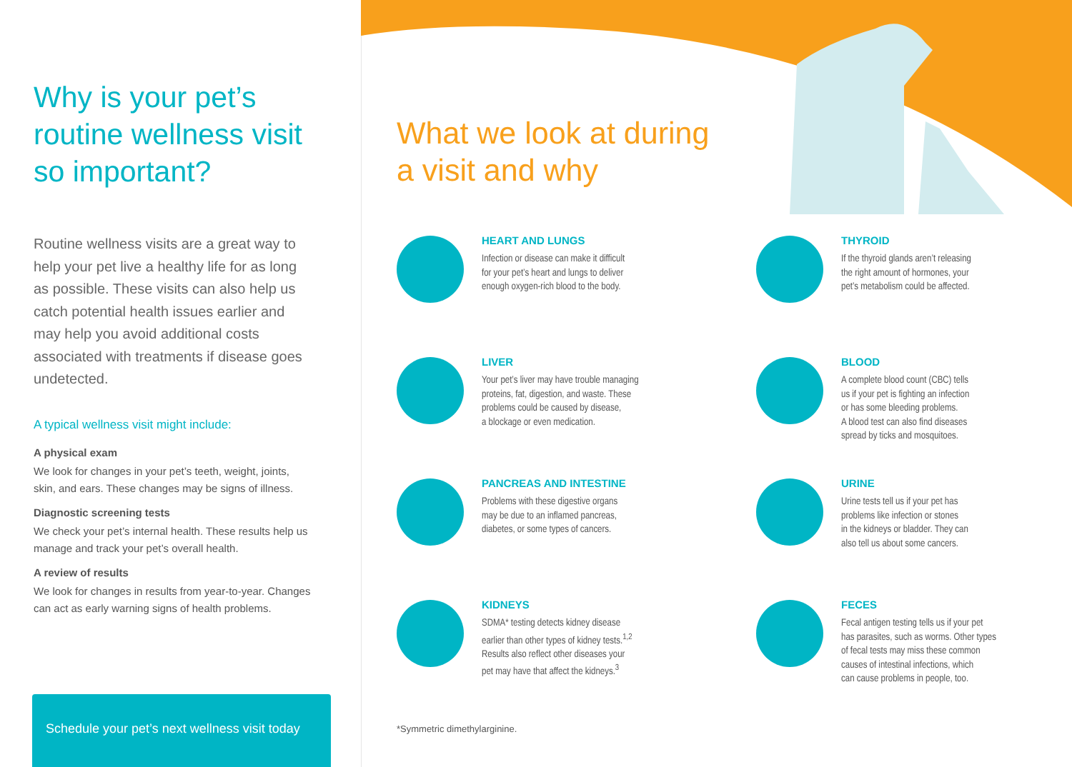Why is your pet’s routine wellness visit so important?
Routine wellness visits are a great way to help your pet live a healthy life for as long as possible. These visits can also help us catch potential health issues earlier and may help you avoid additional costs associated with treatments if disease goes undetected.
A typical wellness visit might include:
A physical exam
We look for changes in your pet’s teeth, weight, joints, skin, and ears. These changes may be signs of illness.
Diagnostic screening tests
We check your pet’s internal health. These results help us manage and track your pet’s overall health.
A review of results
We look for changes in results from year-to-year. Changes can act as early warning signs of health problems.
Schedule your pet’s next wellness visit today
What we look at during
a visit and why
HEART AND LUNGS
Infection or disease can make it difficult
for your pet’s heart and lungs to deliver
enough oxygen-rich blood to the body.
THYROID
If the thyroid glands aren’t releasing
the right amount of hormones, your
pet’s metabolism could be affected.
LIVER
Your pet’s liver may have trouble managing
proteins, fat, digestion, and waste. These
problems could be caused by disease,
a blockage or even medication.
BLOOD
A complete blood count (CBC) tells
us if your pet is fighting an infection
or has some bleeding problems.
A blood test can also find diseases
spread by ticks and mosquitoes.
PANCREAS AND INTESTINE
Problems with these digestive organs
may be due to an inflamed pancreas,
diabetes, or some types of cancers.
URINE
Urine tests tell us if your pet has
problems like infection or stones
in the kidneys or bladder. They can
also tell us about some cancers.
KIDNEYS
SDMA* testing detects kidney disease
earlier than other types of kidney tests.<sup>1,2</sup>
Results also reflect other diseases your
pet may have that affect the kidneys.<sup>3</sup>
FECES
Fecal antigen testing tells us if your pet
has parasites, such as worms. Other types
of fecal tests may miss these common
causes of intestinal infections, which
can cause problems in people, too.
*Symmetric dimethylarginine.